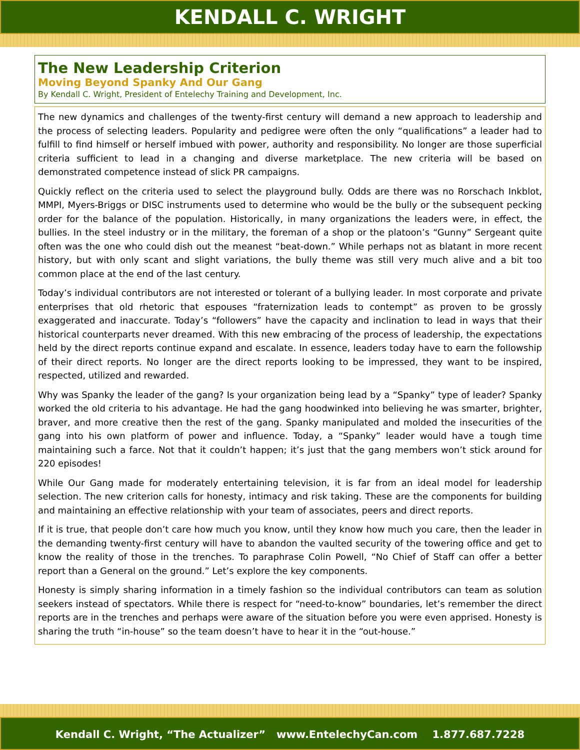KENDALL C. WRIGHT
The New Leadership Criterion
Moving Beyond Spanky And Our Gang
By Kendall C. Wright, President of Entelechy Training and Development, Inc.
The new dynamics and challenges of the twenty-first century will demand a new approach to leadership and the process of selecting leaders. Popularity and pedigree were often the only “qualifications” a leader had to fulfill to find himself or herself imbued with power, authority and responsibility. No longer are those superficial criteria sufficient to lead in a changing and diverse marketplace. The new criteria will be based on demonstrated competence instead of slick PR campaigns.
Quickly reflect on the criteria used to select the playground bully. Odds are there was no Rorschach Inkblot, MMPI, Myers-Briggs or DISC instruments used to determine who would be the bully or the subsequent pecking order for the balance of the population. Historically, in many organizations the leaders were, in effect, the bullies. In the steel industry or in the military, the foreman of a shop or the platoon’s “Gunny” Sergeant quite often was the one who could dish out the meanest “beat-down.” While perhaps not as blatant in more recent history, but with only scant and slight variations, the bully theme was still very much alive and a bit too common place at the end of the last century.
Today’s individual contributors are not interested or tolerant of a bullying leader. In most corporate and private enterprises that old rhetoric that espouses “fraternization leads to contempt” as proven to be grossly exaggerated and inaccurate. Today’s “followers” have the capacity and inclination to lead in ways that their historical counterparts never dreamed. With this new embracing of the process of leadership, the expectations held by the direct reports continue expand and escalate. In essence, leaders today have to earn the followship of their direct reports. No longer are the direct reports looking to be impressed, they want to be inspired, respected, utilized and rewarded.
Why was Spanky the leader of the gang? Is your organization being lead by a “Spanky” type of leader? Spanky worked the old criteria to his advantage. He had the gang hoodwinked into believing he was smarter, brighter, braver, and more creative then the rest of the gang. Spanky manipulated and molded the insecurities of the gang into his own platform of power and influence. Today, a “Spanky” leader would have a tough time maintaining such a farce. Not that it couldn’t happen; it’s just that the gang members won’t stick around for 220 episodes!
While Our Gang made for moderately entertaining television, it is far from an ideal model for leadership selection. The new criterion calls for honesty, intimacy and risk taking. These are the components for building and maintaining an effective relationship with your team of associates, peers and direct reports.
If it is true, that people don’t care how much you know, until they know how much you care, then the leader in the demanding twenty-first century will have to abandon the vaulted security of the towering office and get to know the reality of those in the trenches. To paraphrase Colin Powell, “No Chief of Staff can offer a better report than a General on the ground.” Let’s explore the key components.
Honesty is simply sharing information in a timely fashion so the individual contributors can team as solution seekers instead of spectators. While there is respect for “need-to-know” boundaries, let’s remember the direct reports are in the trenches and perhaps were aware of the situation before you were even apprised. Honesty is sharing the truth “in-house” so the team doesn’t have to hear it in the “out-house.”
Kendall C. Wright, “The Actualizer” www.EntelechyCan.com 1.877.687.7228